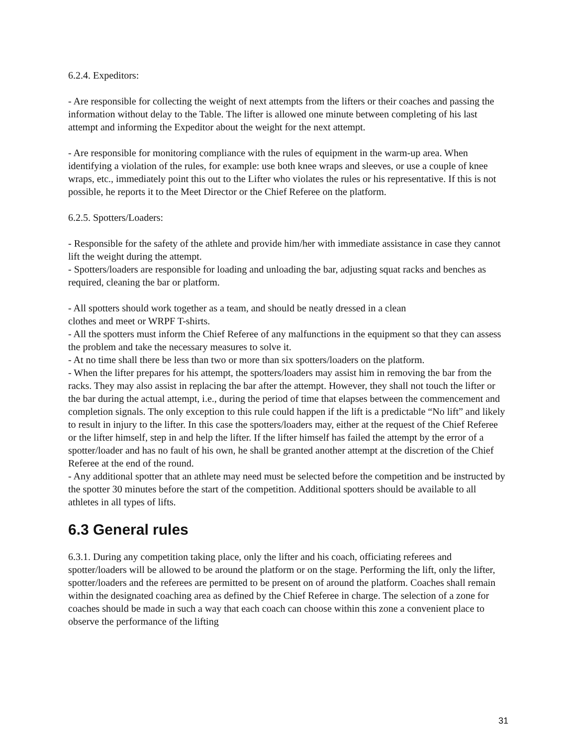6.2.4. Expeditors:
- Are responsible for collecting the weight of next attempts from the lifters or their coaches and passing the information without delay to the Table. The lifter is allowed one minute between completing of his last attempt and informing the Expeditor about the weight for the next attempt.
- Are responsible for monitoring compliance with the rules of equipment in the warm-up area. When identifying a violation of the rules, for example: use both knee wraps and sleeves, or use a couple of knee wraps, etc., immediately point this out to the Lifter who violates the rules or his representative. If this is not possible, he reports it to the Meet Director or the Chief Referee on the platform.
6.2.5. Spotters/Loaders:
- Responsible for the safety of the athlete and provide him/her with immediate assistance in case they cannot lift the weight during the attempt.
- Spotters/loaders are responsible for loading and unloading the bar, adjusting squat racks and benches as required, cleaning the bar or platform.
- All spotters should work together as a team, and should be neatly dressed in a clean
clothes and meet or WRPF T-shirts.
- All the spotters must inform the Chief Referee of any malfunctions in the equipment so that they can assess the problem and take the necessary measures to solve it.
- At no time shall there be less than two or more than six spotters/loaders on the platform.
- When the lifter prepares for his attempt, the spotters/loaders may assist him in removing the bar from the racks. They may also assist in replacing the bar after the attempt. However, they shall not touch the lifter or the bar during the actual attempt, i.e., during the period of time that elapses between the commencement and completion signals. The only exception to this rule could happen if the lift is a predictable “No lift” and likely to result in injury to the lifter. In this case the spotters/loaders may, either at the request of the Chief Referee or the lifter himself, step in and help the lifter. If the lifter himself has failed the attempt by the error of a spotter/loader and has no fault of his own, he shall be granted another attempt at the discretion of the Chief Referee at the end of the round.
- Any additional spotter that an athlete may need must be selected before the competition and be instructed by the spotter 30 minutes before the start of the competition. Additional spotters should be available to all athletes in all types of lifts.
6.3 General rules
6.3.1. During any competition taking place, only the lifter and his coach, officiating referees and spotter/loaders will be allowed to be around the platform or on the stage. Performing the lift, only the lifter, spotter/loaders and the referees are permitted to be present on of around the platform. Coaches shall remain within the designated coaching area as defined by the Chief Referee in charge. The selection of a zone for coaches should be made in such a way that each coach can choose within this zone a convenient place to observe the performance of the lifting
31